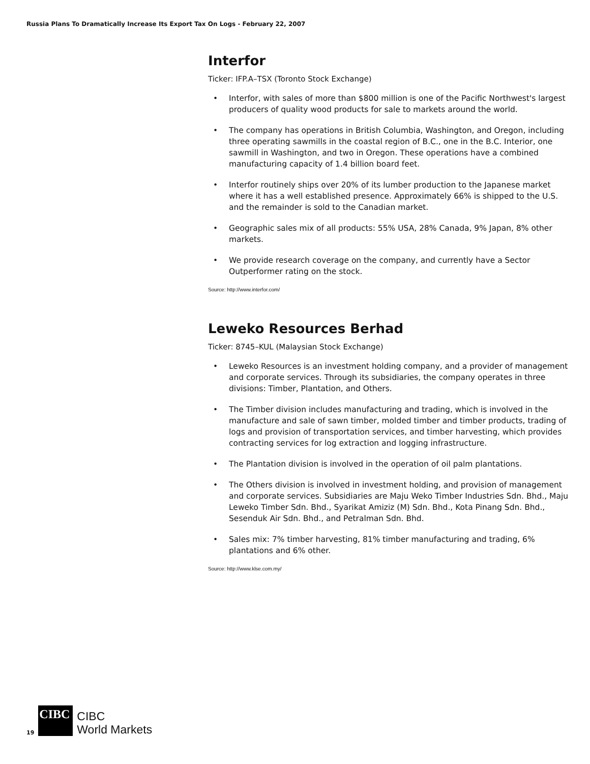Russia Plans To Dramatically Increase Its Export Tax On Logs - February 22, 2007
Interfor
Ticker: IFP.A–TSX (Toronto Stock Exchange)
• Interfor, with sales of more than $800 million is one of the Pacific Northwest's largest producers of quality wood products for sale to markets around the world.
• The company has operations in British Columbia, Washington, and Oregon, including three operating sawmills in the coastal region of B.C., one in the B.C. Interior, one sawmill in Washington, and two in Oregon. These operations have a combined manufacturing capacity of 1.4 billion board feet.
• Interfor routinely ships over 20% of its lumber production to the Japanese market where it has a well established presence. Approximately 66% is shipped to the U.S. and the remainder is sold to the Canadian market.
• Geographic sales mix of all products: 55% USA, 28% Canada, 9% Japan, 8% other markets.
• We provide research coverage on the company, and currently have a Sector Outperformer rating on the stock.
Source: http://www.interfor.com/
Leweko Resources Berhad
Ticker: 8745–KUL (Malaysian Stock Exchange)
• Leweko Resources is an investment holding company, and a provider of management and corporate services. Through its subsidiaries, the company operates in three divisions: Timber, Plantation, and Others.
• The Timber division includes manufacturing and trading, which is involved in the manufacture and sale of sawn timber, molded timber and timber products, trading of logs and provision of transportation services, and timber harvesting, which provides contracting services for log extraction and logging infrastructure.
• The Plantation division is involved in the operation of oil palm plantations.
• The Others division is involved in investment holding, and provision of management and corporate services. Subsidiaries are Maju Weko Timber Industries Sdn. Bhd., Maju Leweko Timber Sdn. Bhd., Syarikat Amiziz (M) Sdn. Bhd., Kota Pinang Sdn. Bhd., Sesenduk Air Sdn. Bhd., and Petralman Sdn. Bhd.
• Sales mix: 7% timber harvesting, 81% timber manufacturing and trading, 6% plantations and 6% other.
Source: http://www.klse.com.my/
19
CIBC
CIBC
World Markets